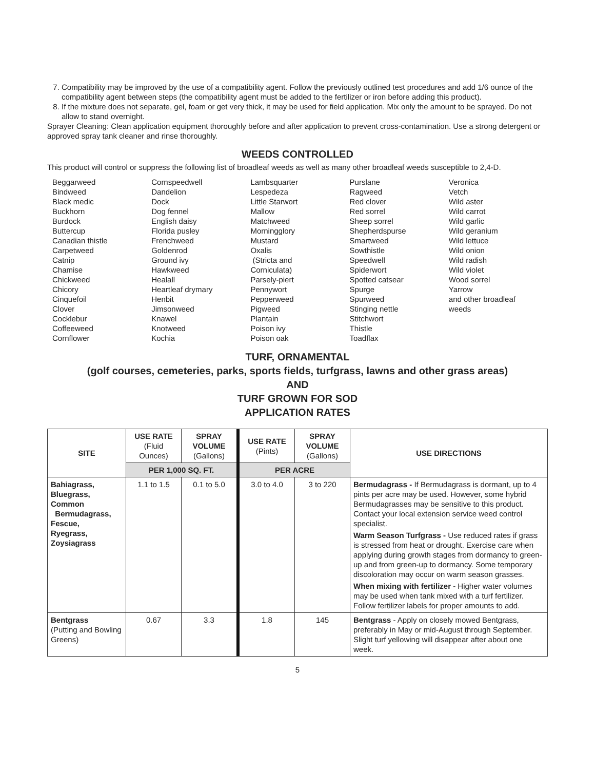7. Compatibility may be improved by the use of a compatibility agent. Follow the previously outlined test procedures and add 1/6 ounce of the compatibility agent between steps (the compatibility agent must be added to the fertilizer or iron before adding this product).
8. If the mixture does not separate, gel, foam or get very thick, it may be used for field application. Mix only the amount to be sprayed. Do not allow to stand overnight.
Sprayer Cleaning: Clean application equipment thoroughly before and after application to prevent cross-contamination. Use a strong detergent or approved spray tank cleaner and rinse thoroughly.
WEEDS CONTROLLED
This product will control or suppress the following list of broadleaf weeds as well as many other broadleaf weeds susceptible to 2,4-D.
Beggarweed
Bindweed
Black medic
Buckhorn
Burdock
Buttercup
Canadian thistle
Carpetweed
Catnip
Chamise
Chickweed
Chicory
Cinquefoil
Clover
Cocklebur
Coffeeweed
Cornflower
Cornspeedwell
Dandelion
Dock
Dog fennel
English daisy
Florida pusley
Frenchweed
Goldenrod
Ground ivy
Hawkweed
Healall
Heartleaf drymary
Henbit
Jimsonweed
Knawel
Knotweed
Kochia
Lambsquarter
Lespedeza
Little Starwort
Mallow
Matchweed
Morningglory
Mustard
Oxalis
(Stricta and
Corniculata)
Parsely-piert
Pennywort
Pepperweed
Pigweed
Plantain
Poison ivy
Poison oak
Purslane
Ragweed
Red clover
Red sorrel
Sheep sorrel
Shepherdspurse
Smartweed
Sowthistle
Speedwell
Spiderwort
Spotted catsear
Spurge
Spurweed
Stinging nettle
Stitchwort
Thistle
Toadflax
Veronica
Vetch
Wild aster
Wild carrot
Wild garlic
Wild geranium
Wild lettuce
Wild onion
Wild radish
Wild violet
Wood sorrel
Yarrow
and other broadleaf
weeds
TURF, ORNAMENTAL
(golf courses, cemeteries, parks, sports fields, turfgrass, lawns and other grass areas)
AND
TURF GROWN FOR SOD
APPLICATION RATES
| SITE | USE RATE (Fluid Ounces) | SPRAY VOLUME (Gallons) | USE RATE (Pints) | SPRAY VOLUME (Gallons) | USE DIRECTIONS |
| --- | --- | --- | --- | --- | --- |
| | PER 1,000 SQ. FT. | | PER ACRE | | |
| Bahiagrass, Bluegrass, Common Bermudagrass, Fescue, Ryegrass, Zoysiagrass | 1.1 to 1.5 | 0.1 to 5.0 | 3.0 to 4.0 | 3 to 220 | Bermudagrass - If Bermudagrass is dormant, up to 4 pints per acre may be used. However, some hybrid Bermudagrasses may be sensitive to this product. Contact your local extension service weed control specialist. Warm Season Turfgrass - Use reduced rates if grass is stressed from heat or drought. Exercise care when applying during growth stages from dormancy to green-up and from green-up to dormancy. Some temporary discoloration may occur on warm season grasses. When mixing with fertilizer - Higher water volumes may be used when tank mixed with a turf fertilizer. Follow fertilizer labels for proper amounts to add. |
| Bentgrass (Putting and Bowling Greens) | 0.67 | 3.3 | 1.8 | 145 | Bentgrass - Apply on closely mowed Bentgrass, preferably in May or mid-August through September. Slight turf yellowing will disappear after about one week. |
5